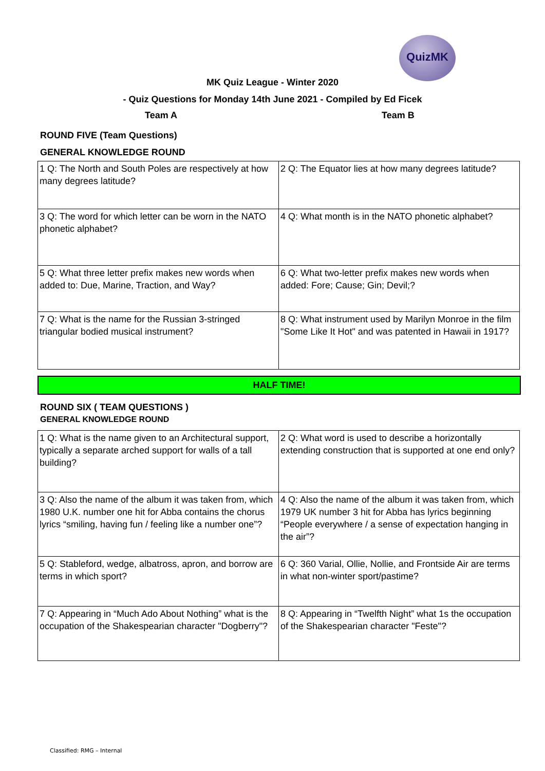QuizMK
MK Quiz League - Winter 2020
- Quiz Questions for Monday 14th June 2021 - Compiled by Ed Ficek
Team A Team B
ROUND FIVE (Team Questions)
GENERAL KNOWLEDGE ROUND
| 1 Q: The North and South Poles are respectively at how many degrees latitude? | 2 Q: The Equator lies at how many degrees latitude? |
| 3 Q: The word for which letter can be worn in the NATO phonetic alphabet? | 4 Q: What month is in the NATO phonetic alphabet? |
| 5 Q: What three letter prefix makes new words when added to: Due, Marine, Traction, and Way? | 6 Q: What two-letter prefix makes new words when added: Fore; Cause; Gin; Devil;? |
| 7 Q: What is the name for the Russian 3-stringed triangular bodied musical instrument? | 8 Q: What instrument used by Marilyn Monroe in the film "Some Like It Hot" and was patented in Hawaii in 1917? |
HALF TIME!
ROUND SIX ( TEAM QUESTIONS )
GENERAL KNOWLEDGE ROUND
| 1 Q: What is the name given to an Architectural support, typically a separate arched support for walls of a tall building? | 2 Q: What word is used to describe a horizontally extending construction that is supported at one end only? |
| 3 Q: Also the name of the album it was taken from, which 1980 U.K. number one hit for Abba contains the chorus lyrics “smiling, having fun / feeling like a number one”? | 4 Q: Also the name of the album it was taken from, which 1979 UK number 3 hit for Abba has lyrics beginning “People everywhere / a sense of expectation hanging in the air”? |
| 5 Q: Stableford, wedge, albatross, apron, and borrow are terms in which sport? | 6 Q: 360 Varial, Ollie, Nollie, and Frontside Air are terms in what non-winter sport/pastime? |
| 7 Q: Appearing in “Much Ado About Nothing” what is the occupation of the Shakespearian character "Dogberry"? | 8 Q: Appearing in “Twelfth Night” what 1s the occupation of the Shakespearian character "Feste"? |
Classified: RMG – Internal